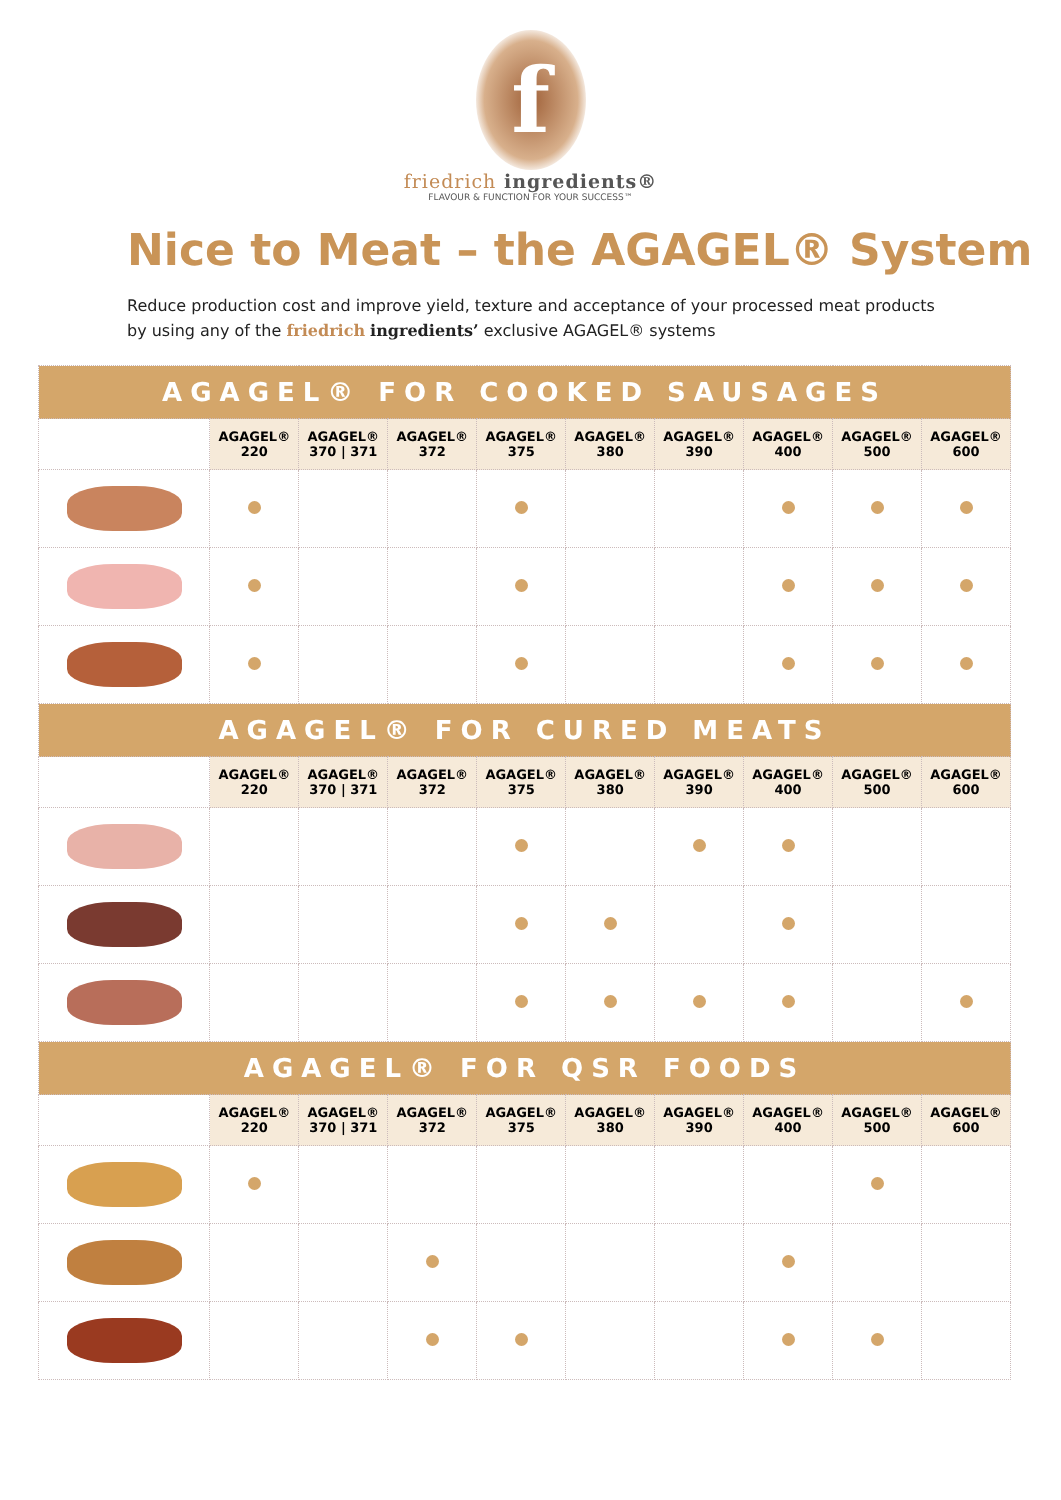f
friedrich ingredients®
FLAVOUR & FUNCTION FOR YOUR SUCCESS™
Nice to Meat – the AGAGEL® System
Reduce production cost and improve yield, texture and acceptance of your processed meat products by using any of the friedrich ingredients’ exclusive AGAGEL® systems
| AGAGEL® FOR COOKED SAUSAGES | | | | | | | | | |
| --- | --- | --- | --- | --- | --- | --- | --- | --- | --- |
| | AGAGEL® 220 | AGAGEL® 370 / 371 | AGAGEL® 372 | AGAGEL® 375 | AGAGEL® 380 | AGAGEL® 390 | AGAGEL® 400 | AGAGEL® 500 | AGAGEL® 600 |
| AGAGEL® FOR CURED MEATS | | | | | | | | | |
| | AGAGEL® 220 | AGAGEL® 370 / 371 | AGAGEL® 372 | AGAGEL® 375 | AGAGEL® 380 | AGAGEL® 390 | AGAGEL® 400 | AGAGEL® 500 | AGAGEL® 600 |
| AGAGEL® FOR QSR FOODS | | | | | | | | | |
| | AGAGEL® 220 | AGAGEL® 370 / 371 | AGAGEL® 372 | AGAGEL® 375 | AGAGEL® 380 | AGAGEL® 390 | AGAGEL® 400 | AGAGEL® 500 | AGAGEL® 600 |